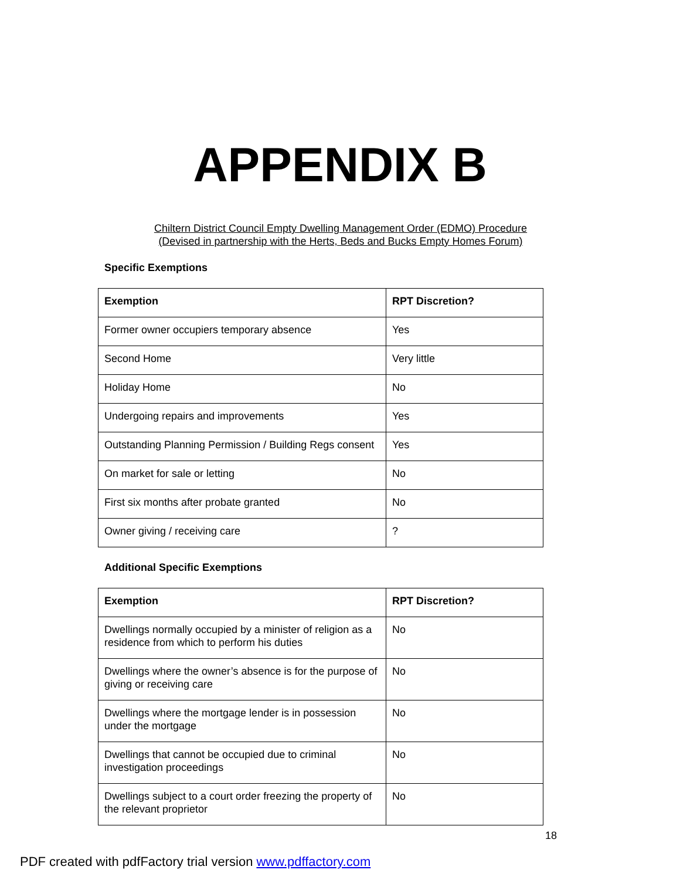APPENDIX B
Chiltern District Council Empty Dwelling Management Order (EDMO) Procedure
(Devised in partnership with the Herts, Beds and Bucks Empty Homes Forum)
Specific Exemptions
| Exemption | RPT Discretion? |
| --- | --- |
| Former owner occupiers temporary absence | Yes |
| Second Home | Very little |
| Holiday Home | No |
| Undergoing repairs and improvements | Yes |
| Outstanding Planning Permission / Building Regs consent | Yes |
| On market for sale or letting | No |
| First six months after probate granted | No |
| Owner giving / receiving care | ? |
Additional Specific Exemptions
| Exemption | RPT Discretion? |
| --- | --- |
| Dwellings normally occupied by a minister of religion as a residence from which to perform his duties | No |
| Dwellings where the owner’s absence is for the purpose of giving or receiving care | No |
| Dwellings where the mortgage lender is in possession under the mortgage | No |
| Dwellings that cannot be occupied due to criminal investigation proceedings | No |
| Dwellings subject to a court order freezing the property of the relevant proprietor | No |
18
PDF created with pdfFactory trial version www.pdffactory.com